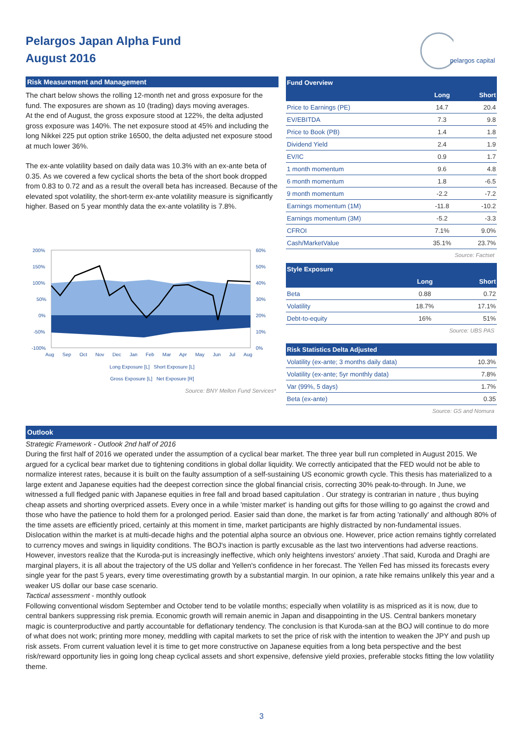Pelargos Japan Alpha Fund
August 2016
pelargos capital
Risk Measurement and Management
The chart below shows the rolling 12-month net and gross exposure for the fund. The exposures are shown as 10 (trading) days moving averages.
At the end of August, the gross exposure stood at 122%, the delta adjusted gross exposure was 140%. The net exposure stood at 45% and including the long Nikkei 225 put option strike 16500, the delta adjusted net exposure stood at much lower 36%.
The ex-ante volatility based on daily data was 10.3% with an ex-ante beta of 0.35. As we covered a few cyclical shorts the beta of the short book dropped from 0.83 to 0.72 and as a result the overall beta has increased. Because of the elevated spot volatility, the short-term ex-ante volatility measure is significantly higher. Based on 5 year monthly data the ex-ante volatility is 7.8%.
200%
150%
100%
50%
0%
-50%
-100%
60%
50%
40%
30%
20%
10%
0%
Aug Sep Oct Nov Dec Jan Feb Mar Apr May Jun Jul Aug
Long Exposure [L] Short Exposure [L]
Gross Exposure [L] Net Exposure [R]
Source: BNY Mellon Fund Services*
| Fund Overview | | |
| --- | --- | --- |
| | Long | Short |
| Price to Earnings (PE) | 14.7 | 20.4 |
| EV/EBITDA | 7.3 | 9.8 |
| Price to Book (PB) | 1.4 | 1.8 |
| Dividend Yield | 2.4 | 1.9 |
| EV/IC | 0.9 | 1.7 |
| 1 month momentum | 9.6 | 4.8 |
| 6 month momentum | 1.8 | -6.5 |
| 9 month momentum | -2.2 | -7.2 |
| Earnings momentum (1M) | -11.8 | -10.2 |
| Earnings momentum (3M) | -5.2 | -3.3 |
| CFROI | 7.1% | 9.0% |
| Cash/MarketValue | 35.1% | 23.7% |
Source: Factset
| Style Exposure | | |
| --- | --- | --- |
| | Long | Short |
| Beta | 0.88 | 0.72 |
| Volatility | 18.7% | 17.1% |
| Debt-to-equity | 16% | 51% |
Source: UBS PAS
| Risk Statistics Delta Adjusted | |
| --- | --- |
| Volatility (ex-ante; 3 months daily data) | 10.3% |
| Volatility (ex-ante; 5yr monthly data) | 7.8% |
| Var (99%, 5 days) | 1.7% |
| Beta (ex-ante) | 0.35 |
Source: GS and Nomura
Outlook
Strategic Framework - Outlook 2nd half of 2016
During the first half of 2016 we operated under the assumption of a cyclical bear market. The three year bull run completed in August 2015. We argued for a cyclical bear market due to tightening conditions in global dollar liquidity. We correctly anticipated that the FED would not be able to normalize interest rates, because it is built on the faulty assumption of a self-sustaining US economic growth cycle. This thesis has materialized to a large extent and Japanese equities had the deepest correction since the global financial crisis, correcting 30% peak-to-through. In June, we witnessed a full fledged panic with Japanese equities in free fall and broad based capitulation . Our strategy is contrarian in nature , thus buying cheap assets and shorting overpriced assets. Every once in a while 'mister market' is handing out gifts for those willing to go against the crowd and those who have the patience to hold them for a prolonged period. Easier said than done, the market is far from acting 'rationally' and although 80% of the time assets are efficiently priced, certainly at this moment in time, market participants are highly distracted by non-fundamental issues. Dislocation within the market is at multi-decade highs and the potential alpha source an obvious one. However, price action remains tightly correlated to currency moves and swings in liquidity conditions. The BOJ's inaction is partly excusable as the last two interventions had adverse reactions. However, investors realize that the Kuroda-put is increasingly ineffective, which only heightens investors' anxiety .That said, Kuroda and Draghi are marginal players, it is all about the trajectory of the US dollar and Yellen's confidence in her forecast. The Yellen Fed has missed its forecasts every single year for the past 5 years, every time overestimating growth by a substantial margin. In our opinion, a rate hike remains unlikely this year and a weaker US dollar our base case scenario.
Tactical assessment - monthly outlook
Following conventional wisdom September and October tend to be volatile months; especially when volatility is as mispriced as it is now, due to central bankers suppressing risk premia. Economic growth will remain anemic in Japan and disappointing in the US. Central bankers monetary magic is counterproductive and partly accountable for deflationary tendency. The conclusion is that Kuroda-san at the BOJ will continue to do more of what does not work; printing more money, meddling with capital markets to set the price of risk with the intention to weaken the JPY and push up risk assets. From current valuation level it is time to get more constructive on Japanese equities from a long beta perspective and the best risk/reward opportunity lies in going long cheap cyclical assets and short expensive, defensive yield proxies, preferable stocks fitting the low volatility theme.
3